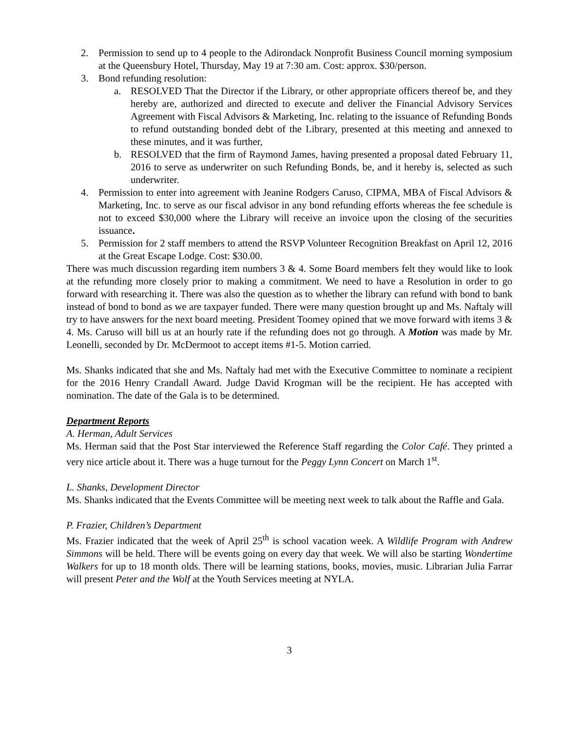2. Permission to send up to 4 people to the Adirondack Nonprofit Business Council morning symposium at the Queensbury Hotel, Thursday, May 19 at 7:30 am. Cost: approx. $30/person.
3. Bond refunding resolution:
a. RESOLVED That the Director if the Library, or other appropriate officers thereof be, and they hereby are, authorized and directed to execute and deliver the Financial Advisory Services Agreement with Fiscal Advisors & Marketing, Inc. relating to the issuance of Refunding Bonds to refund outstanding bonded debt of the Library, presented at this meeting and annexed to these minutes, and it was further,
b. RESOLVED that the firm of Raymond James, having presented a proposal dated February 11, 2016 to serve as underwriter on such Refunding Bonds, be, and it hereby is, selected as such underwriter.
4. Permission to enter into agreement with Jeanine Rodgers Caruso, CIPMA, MBA of Fiscal Advisors & Marketing, Inc. to serve as our fiscal advisor in any bond refunding efforts whereas the fee schedule is not to exceed $30,000 where the Library will receive an invoice upon the closing of the securities issuance.
5. Permission for 2 staff members to attend the RSVP Volunteer Recognition Breakfast on April 12, 2016 at the Great Escape Lodge. Cost: $30.00.
There was much discussion regarding item numbers 3 & 4. Some Board members felt they would like to look at the refunding more closely prior to making a commitment. We need to have a Resolution in order to go forward with researching it. There was also the question as to whether the library can refund with bond to bank instead of bond to bond as we are taxpayer funded. There were many question brought up and Ms. Naftaly will try to have answers for the next board meeting. President Toomey opined that we move forward with items 3 & 4. Ms. Caruso will bill us at an hourly rate if the refunding does not go through. A Motion was made by Mr. Leonelli, seconded by Dr. McDermoot to accept items #1-5. Motion carried.
Ms. Shanks indicated that she and Ms. Naftaly had met with the Executive Committee to nominate a recipient for the 2016 Henry Crandall Award. Judge David Krogman will be the recipient. He has accepted with nomination. The date of the Gala is to be determined.
Department Reports
A. Herman, Adult Services
Ms. Herman said that the Post Star interviewed the Reference Staff regarding the Color Café. They printed a very nice article about it. There was a huge turnout for the Peggy Lynn Concert on March 1<sup>st</sup>.
L. Shanks, Development Director
Ms. Shanks indicated that the Events Committee will be meeting next week to talk about the Raffle and Gala.
P. Frazier, Children’s Department
Ms. Frazier indicated that the week of April 25<sup>th</sup> is school vacation week. A Wildlife Program with Andrew Simmons will be held. There will be events going on every day that week. We will also be starting Wondertime Walkers for up to 18 month olds. There will be learning stations, books, movies, music. Librarian Julia Farrar will present Peter and the Wolf at the Youth Services meeting at NYLA.
3